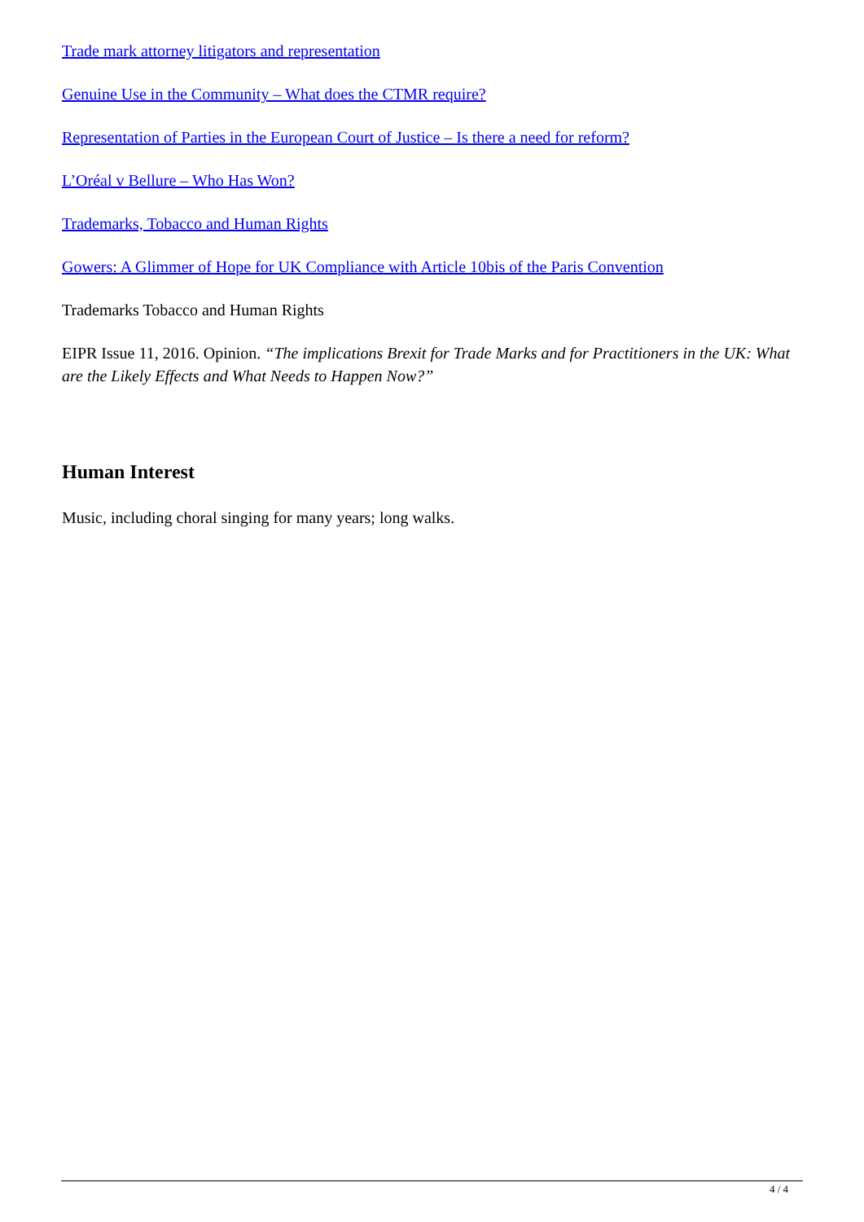Trade mark attorney litigators and representation
Genuine Use in the Community – What does the CTMR require?
Representation of Parties in the European Court of Justice – Is there a need for reform?
L’Oréal v Bellure – Who Has Won?
Trademarks, Tobacco and Human Rights
Gowers: A Glimmer of Hope for UK Compliance with Article 10bis of the Paris Convention
Trademarks Tobacco and Human Rights
EIPR Issue 11, 2016. Opinion. “The implications Brexit for Trade Marks and for Practitioners in the UK: What are the Likely Effects and What Needs to Happen Now?”
Human Interest
Music, including choral singing for many years; long walks.
4 / 4